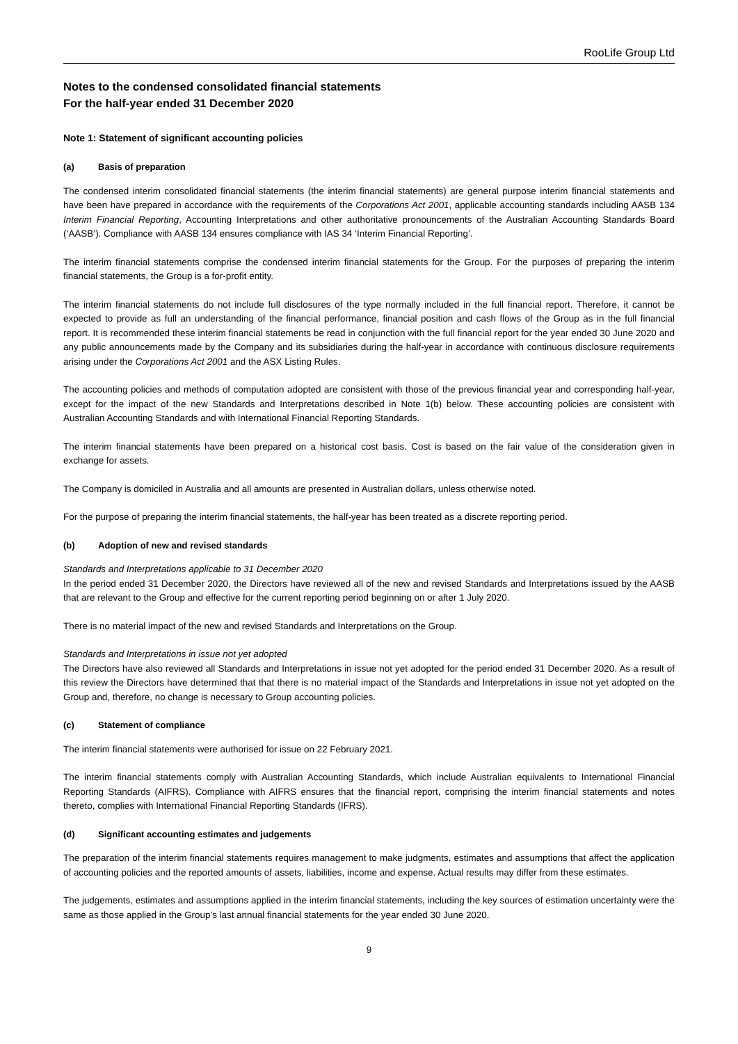RooLife Group Ltd
Notes to the condensed consolidated financial statements
For the half-year ended 31 December 2020
Note 1: Statement of significant accounting policies
(a) Basis of preparation
The condensed interim consolidated financial statements (the interim financial statements) are general purpose interim financial statements and have been have prepared in accordance with the requirements of the Corporations Act 2001, applicable accounting standards including AASB 134 Interim Financial Reporting, Accounting Interpretations and other authoritative pronouncements of the Australian Accounting Standards Board (‘AASB’). Compliance with AASB 134 ensures compliance with IAS 34 ‘Interim Financial Reporting’.
The interim financial statements comprise the condensed interim financial statements for the Group. For the purposes of preparing the interim financial statements, the Group is a for-profit entity.
The interim financial statements do not include full disclosures of the type normally included in the full financial report. Therefore, it cannot be expected to provide as full an understanding of the financial performance, financial position and cash flows of the Group as in the full financial report. It is recommended these interim financial statements be read in conjunction with the full financial report for the year ended 30 June 2020 and any public announcements made by the Company and its subsidiaries during the half-year in accordance with continuous disclosure requirements arising under the Corporations Act 2001 and the ASX Listing Rules.
The accounting policies and methods of computation adopted are consistent with those of the previous financial year and corresponding half-year, except for the impact of the new Standards and Interpretations described in Note 1(b) below. These accounting policies are consistent with Australian Accounting Standards and with International Financial Reporting Standards.
The interim financial statements have been prepared on a historical cost basis. Cost is based on the fair value of the consideration given in exchange for assets.
The Company is domiciled in Australia and all amounts are presented in Australian dollars, unless otherwise noted.
For the purpose of preparing the interim financial statements, the half-year has been treated as a discrete reporting period.
(b) Adoption of new and revised standards
Standards and Interpretations applicable to 31 December 2020
In the period ended 31 December 2020, the Directors have reviewed all of the new and revised Standards and Interpretations issued by the AASB that are relevant to the Group and effective for the current reporting period beginning on or after 1 July 2020.
There is no material impact of the new and revised Standards and Interpretations on the Group.
Standards and Interpretations in issue not yet adopted
The Directors have also reviewed all Standards and Interpretations in issue not yet adopted for the period ended 31 December 2020. As a result of this review the Directors have determined that that there is no material impact of the Standards and Interpretations in issue not yet adopted on the Group and, therefore, no change is necessary to Group accounting policies.
(c) Statement of compliance
The interim financial statements were authorised for issue on 22 February 2021.
The interim financial statements comply with Australian Accounting Standards, which include Australian equivalents to International Financial Reporting Standards (AIFRS). Compliance with AIFRS ensures that the financial report, comprising the interim financial statements and notes thereto, complies with International Financial Reporting Standards (IFRS).
(d) Significant accounting estimates and judgements
The preparation of the interim financial statements requires management to make judgments, estimates and assumptions that affect the application of accounting policies and the reported amounts of assets, liabilities, income and expense. Actual results may differ from these estimates.
The judgements, estimates and assumptions applied in the interim financial statements, including the key sources of estimation uncertainty were the same as those applied in the Group’s last annual financial statements for the year ended 30 June 2020.
9